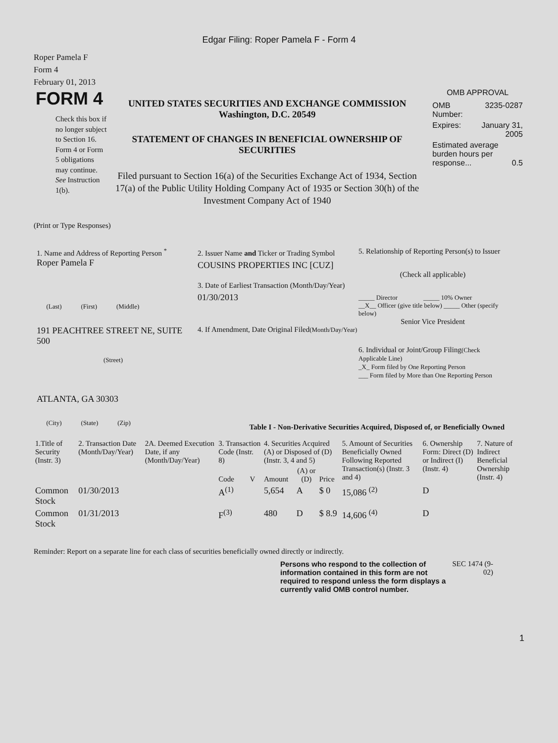Edgar Filing: Roper Pamela F - Form 4
Roper Pamela F
Form 4
February 01, 2013
FORM 4
Check this box if no longer subject to Section 16. Form 4 or Form 5 obligations may continue. See Instruction 1(b).
UNITED STATES SECURITIES AND EXCHANGE COMMISSION
Washington, D.C. 20549
STATEMENT OF CHANGES IN BENEFICIAL OWNERSHIP OF SECURITIES
Filed pursuant to Section 16(a) of the Securities Exchange Act of 1934, Section 17(a) of the Public Utility Holding Company Act of 1935 or Section 30(h) of the Investment Company Act of 1940
OMB APPROVAL
| OMB Number: | 3235-0287 |
| Expires: | January 31, 2005 |
| Estimated average burden hours per response... 0.5 | |
(Print or Type Responses)
1. Name and Address of Reporting Person <sup>*</sup>
Roper Pamela F
(Last) (First) (Middle)
191 PEACHTREE STREET NE, SUITE 500
(Street)
ATLANTA, GA 30303
(City) (State) (Zip)
2. Issuer Name and Ticker or Trading Symbol
COUSINS PROPERTIES INC [CUZ]
3. Date of Earliest Transaction (Month/Day/Year)
01/30/2013
4. If Amendment, Date Original Filed(Month/Day/Year)
5. Relationship of Reporting Person(s) to Issuer
(Check all applicable)
_____ Director _____ 10% Owner
__X__ Officer (give title below) _____ Other (specify below)
Senior Vice President
6. Individual or Joint/Group Filing(Check Applicable Line)
_X_ Form filed by One Reporting Person
___ Form filed by More than One Reporting Person
Table I - Non-Derivative Securities Acquired, Disposed of, or Beneficially Owned
| 1.Title of Security (Instr. 3) | 2. Transaction Date (Month/Day/Year) | 2A. Deemed Execution Date, if any (Month/Day/Year) | 3. Transaction Code (Instr. 8) | | 4. Securities Acquired (A) or Disposed of (D) (Instr. 3, 4 and 5) | | | 5. Amount of Securities Beneficially Owned Following Reported Transaction(s) (Instr. 3 and 4) | 6. Ownership Form: Direct (D) or Indirect (I) (Instr. 4) | 7. Nature of Indirect Beneficial Ownership (Instr. 4) |
| --- | --- | --- | --- | --- | --- | --- | --- | --- | --- | --- |
| | | | Code | V | Amount | (A) or (D) | Price | | | |
| Common Stock | 01/30/2013 | | A<sup>(1)</sup> | | 5,654 | A | $ 0 | 15,086 <sup>(2)</sup> | D | |
| Common Stock | 01/31/2013 | | F<sup>(3)</sup> | | 480 | D | $ 8.9 | 14,606 <sup>(4)</sup> | D | |
Reminder: Report on a separate line for each class of securities beneficially owned directly or indirectly.
Persons who respond to the collection of information contained in this form are not required to respond unless the form displays a currently valid OMB control number.
SEC 1474 (9-02)
1